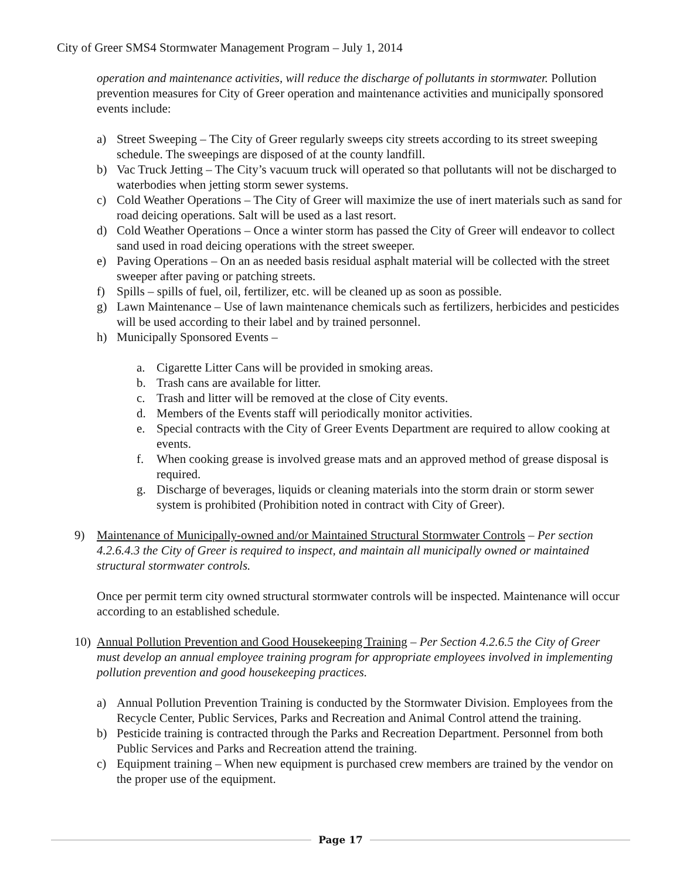City of Greer SMS4 Stormwater Management Program – July 1, 2014
operation and maintenance activities, will reduce the discharge of pollutants in stormwater. Pollution prevention measures for City of Greer operation and maintenance activities and municipally sponsored events include:
a) Street Sweeping – The City of Greer regularly sweeps city streets according to its street sweeping schedule. The sweepings are disposed of at the county landfill.
b) Vac Truck Jetting – The City’s vacuum truck will operated so that pollutants will not be discharged to waterbodies when jetting storm sewer systems.
c) Cold Weather Operations – The City of Greer will maximize the use of inert materials such as sand for road deicing operations. Salt will be used as a last resort.
d) Cold Weather Operations – Once a winter storm has passed the City of Greer will endeavor to collect sand used in road deicing operations with the street sweeper.
e) Paving Operations – On an as needed basis residual asphalt material will be collected with the street sweeper after paving or patching streets.
f) Spills – spills of fuel, oil, fertilizer, etc. will be cleaned up as soon as possible.
g) Lawn Maintenance – Use of lawn maintenance chemicals such as fertilizers, herbicides and pesticides will be used according to their label and by trained personnel.
h) Municipally Sponsored Events –
a. Cigarette Litter Cans will be provided in smoking areas.
b. Trash cans are available for litter.
c. Trash and litter will be removed at the close of City events.
d. Members of the Events staff will periodically monitor activities.
e. Special contracts with the City of Greer Events Department are required to allow cooking at events.
f. When cooking grease is involved grease mats and an approved method of grease disposal is required.
g. Discharge of beverages, liquids or cleaning materials into the storm drain or storm sewer system is prohibited (Prohibition noted in contract with City of Greer).
9) Maintenance of Municipally-owned and/or Maintained Structural Stormwater Controls – Per section 4.2.6.4.3 the City of Greer is required to inspect, and maintain all municipally owned or maintained structural stormwater controls.
Once per permit term city owned structural stormwater controls will be inspected. Maintenance will occur according to an established schedule.
10) Annual Pollution Prevention and Good Housekeeping Training – Per Section 4.2.6.5 the City of Greer must develop an annual employee training program for appropriate employees involved in implementing pollution prevention and good housekeeping practices.
a) Annual Pollution Prevention Training is conducted by the Stormwater Division. Employees from the Recycle Center, Public Services, Parks and Recreation and Animal Control attend the training.
b) Pesticide training is contracted through the Parks and Recreation Department. Personnel from both Public Services and Parks and Recreation attend the training.
c) Equipment training – When new equipment is purchased crew members are trained by the vendor on the proper use of the equipment.
Page 17